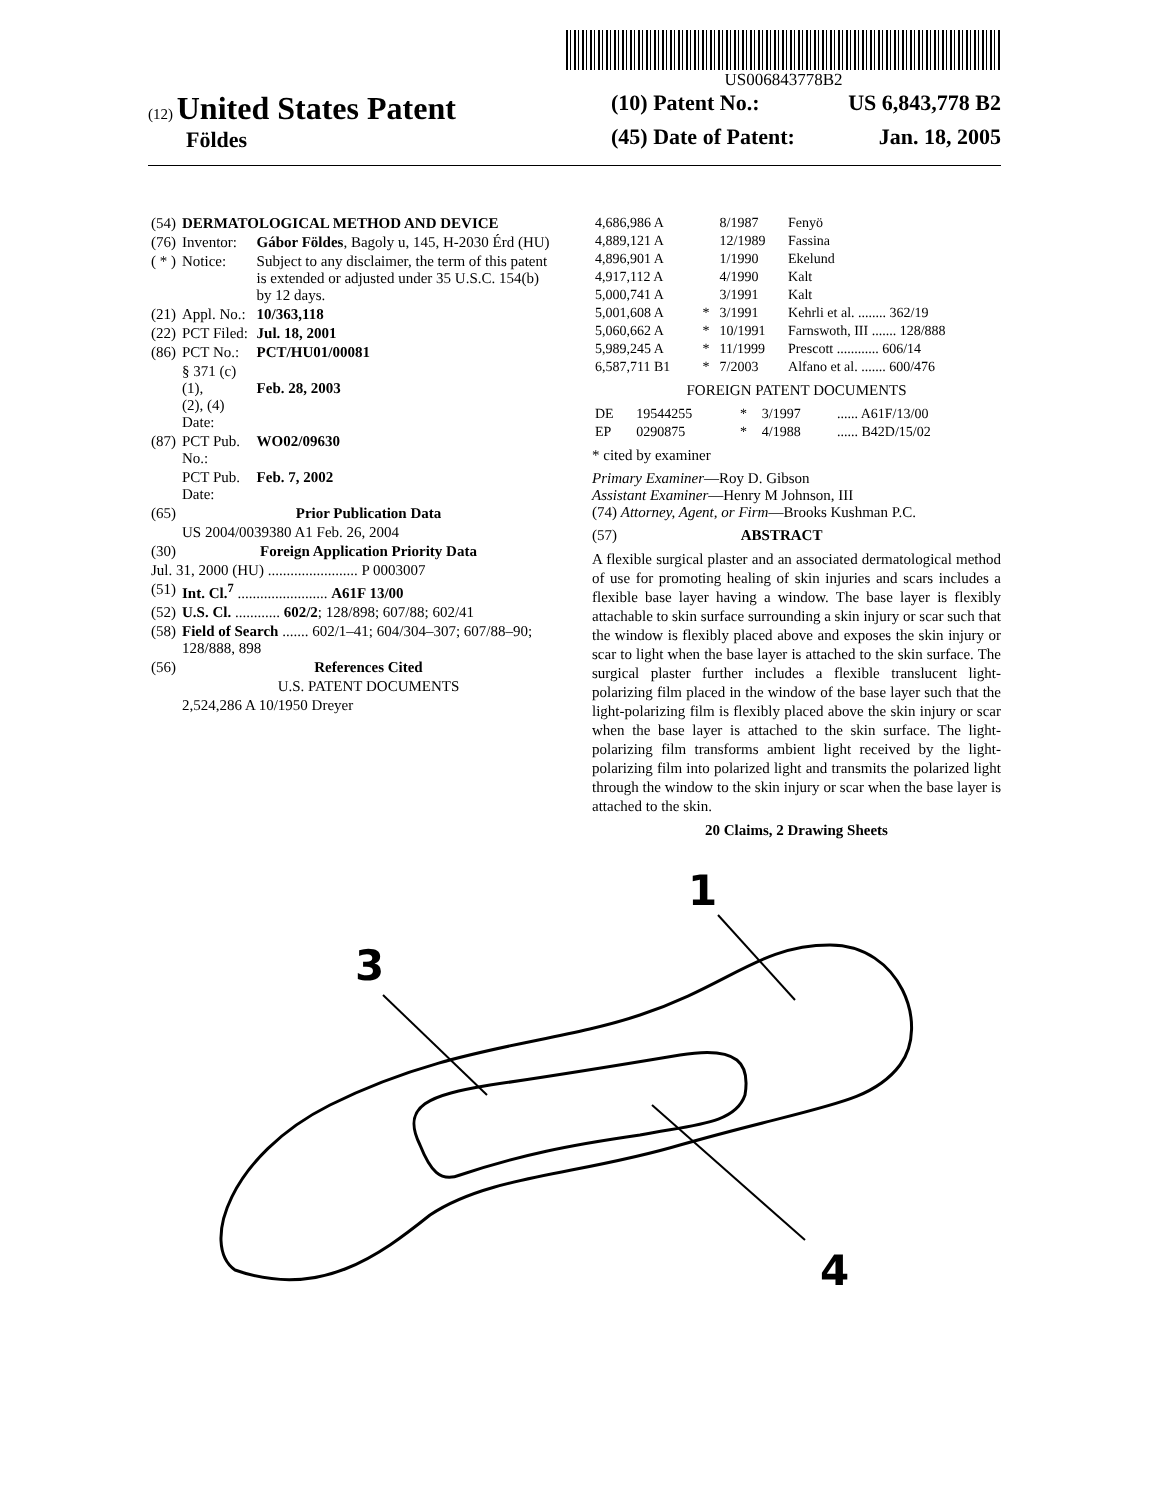US006843778B2
(12) United States Patent
Földes
(10) Patent No.: US 6,843,778 B2
(45) Date of Patent: Jan. 18, 2005
| (54) | DERMATOLOGICAL METHOD AND DEVICE | |
| (76) | Inventor: | Gábor Földes , Bagoly u, 145, H-2030 Érd (HU) |
| ( * ) | Notice: | Subject to any disclaimer, the term of this patent is extended or adjusted under 35 U.S.C. 154(b) by 12 days. |
| (21) | Appl. No.: | 10/363,118 |
| (22) | PCT Filed: | Jul. 18, 2001 |
| (86) | PCT No.: | PCT/HU01/00081 |
| | § 371 (c)(1), (2), (4) Date: | Feb. 28, 2003 |
| (87) | PCT Pub. No.: | WO02/09630 |
| | PCT Pub. Date: | Feb. 7, 2002 |
| (65) | Prior Publication Data | |
| | US 2004/0039380 A1 Feb. 26, 2004 | |
| (30) | Foreign Application Priority Data | |
| Jul. 31, 2000 (HU) ........................ P 0003007 | | |
| (51) | Int. Cl.<sup>7</sup> ........................ A61F 13/00 | |
| (52) | U.S. Cl. ............ 602/2 ; 128/898; 607/88; 602/41 | |
| (58) | Field of Search ....... 602/1–41; 604/304–307; 607/88–90; 128/888, 898 | |
| (56) | References Cited | |
| | U.S. PATENT DOCUMENTS | |
| | 2,524,286 A 10/1950 Dreyer | |
| 4,686,986 A | | 8/1987 | Fenyö |
| 4,889,121 A | | 12/1989 | Fassina |
| 4,896,901 A | | 1/1990 | Ekelund |
| 4,917,112 A | | 4/1990 | Kalt |
| 5,000,741 A | | 3/1991 | Kalt |
| 5,001,608 A | * | 3/1991 | Kehrli et al. ........ 362/19 |
| 5,060,662 A | * | 10/1991 | Farnswoth, III ....... 128/888 |
| 5,989,245 A | * | 11/1999 | Prescott ............ 606/14 |
| 6,587,711 B1 | * | 7/2003 | Alfano et al. ....... 600/476 |
FOREIGN PATENT DOCUMENTS
| DE | 19544255 | * | 3/1997 | ...... A61F/13/00 |
| EP | 0290875 | * | 4/1988 | ...... B42D/15/02 |
* cited by examiner
Primary Examiner—Roy D. Gibson
Assistant Examiner—Henry M Johnson, III
(74) Attorney, Agent, or Firm—Brooks Kushman P.C.
(57) ABSTRACT
A flexible surgical plaster and an associated dermatological method of use for promoting healing of skin injuries and scars includes a flexible base layer having a window. The base layer is flexibly attachable to skin surface surrounding a skin injury or scar such that the window is flexibly placed above and exposes the skin injury or scar to light when the base layer is attached to the skin surface. The surgical plaster further includes a flexible translucent light-polarizing film placed in the window of the base layer such that the light-polarizing film is flexibly placed above the skin injury or scar when the base layer is attached to the skin surface. The light-polarizing film transforms ambient light received by the light-polarizing film into polarized light and transmits the polarized light through the window to the skin injury or scar when the base layer is attached to the skin.
20 Claims, 2 Drawing Sheets
1
3
4